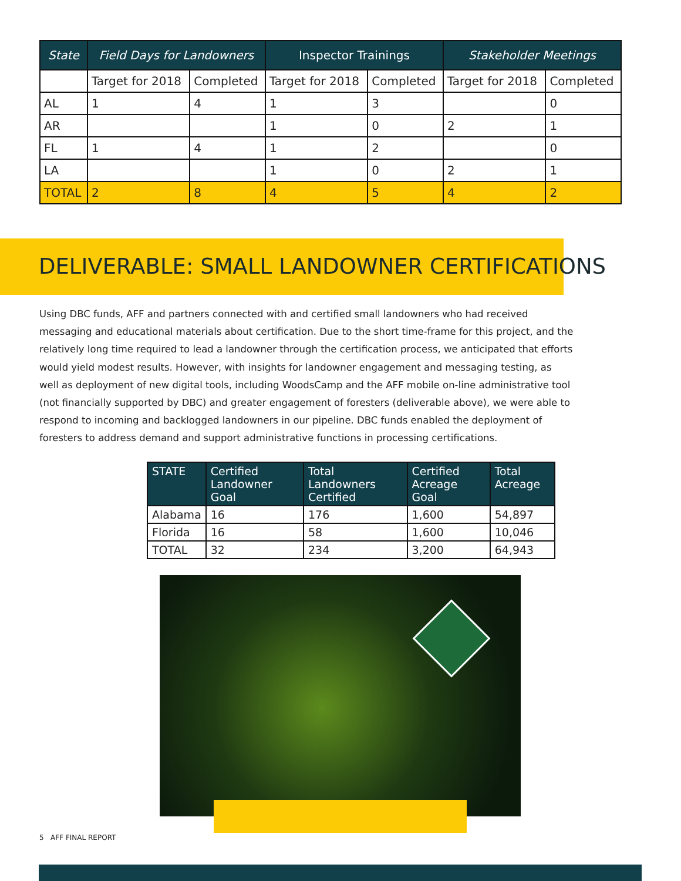| State | Field Days for Landowners | | Inspector Trainings | | Stakeholder Meetings | |
| --- | --- | --- | --- | --- | --- | --- |
| | Target for 2018 | Completed | Target for 2018 | Completed | Target for 2018 | Completed |
| AL | 1 | 4 | 1 | 3 | | 0 |
| AR | | | 1 | 0 | 2 | 1 |
| FL | 1 | 4 | 1 | 2 | | 0 |
| LA | | | 1 | 0 | 2 | 1 |
| TOTAL | 2 | 8 | 4 | 5 | 4 | 2 |
DELIVERABLE: SMALL LANDOWNER CERTIFICATIONS
Using DBC funds, AFF and partners connected with and certified small landowners who had received messaging and educational materials about certification. Due to the short time-frame for this project, and the relatively long time required to lead a landowner through the certification process, we anticipated that efforts would yield modest results. However, with insights for landowner engagement and messaging testing, as well as deployment of new digital tools, including WoodsCamp and the AFF mobile on-line administrative tool (not financially supported by DBC) and greater engagement of foresters (deliverable above), we were able to respond to incoming and backlogged landowners in our pipeline. DBC funds enabled the deployment of foresters to address demand and support administrative functions in processing certifications.
| STATE | Certified Landowner Goal | Total Landowners Certified | Certified Acreage Goal | Total Acreage |
| --- | --- | --- | --- | --- |
| Alabama | 16 | 176 | 1,600 | 54,897 |
| Florida | 16 | 58 | 1,600 | 10,046 |
| TOTAL | 32 | 234 | 3,200 | 64,943 |
5 AFF FINAL REPORT